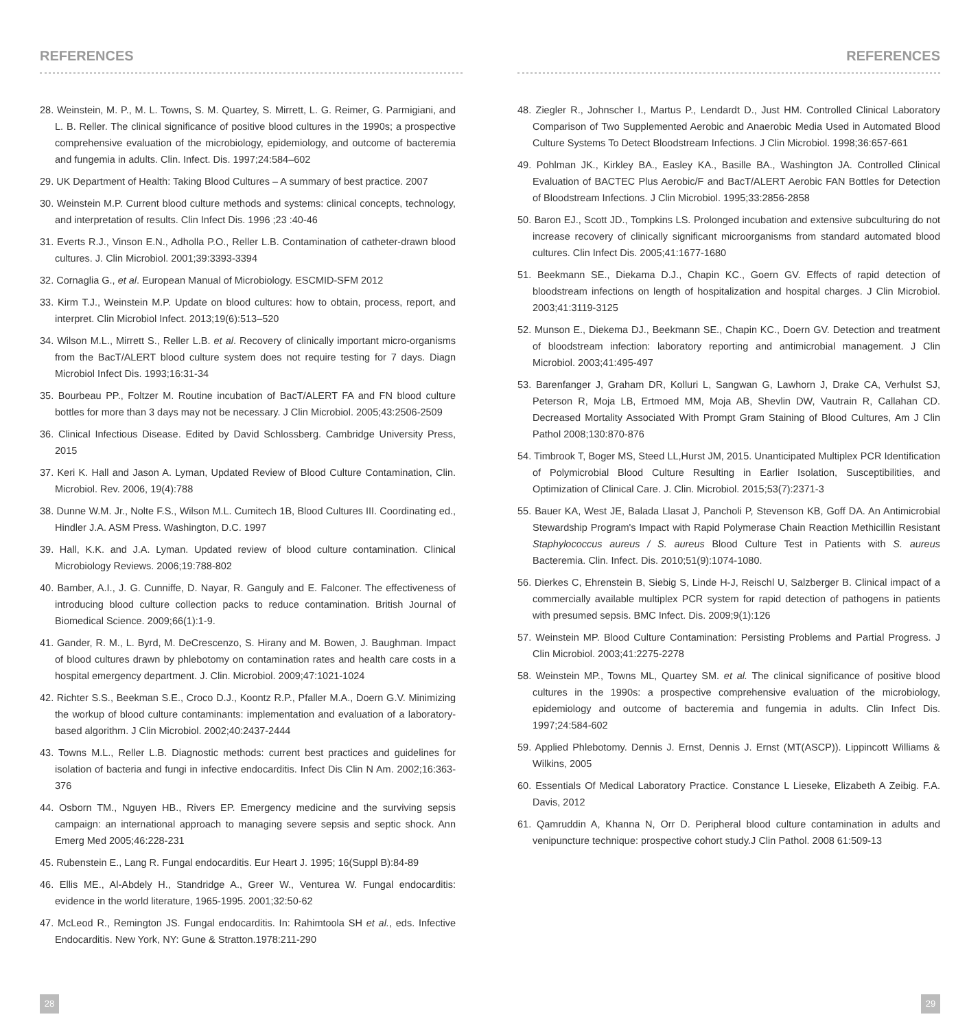REFERENCES
28. Weinstein, M. P., M. L. Towns, S. M. Quartey, S. Mirrett, L. G. Reimer, G. Parmigiani, and L. B. Reller. The clinical significance of positive blood cultures in the 1990s; a prospective comprehensive evaluation of the microbiology, epidemiology, and outcome of bacteremia and fungemia in adults. Clin. Infect. Dis. 1997;24:584–602
29. UK Department of Health: Taking Blood Cultures – A summary of best practice. 2007
30. Weinstein M.P. Current blood culture methods and systems: clinical concepts, technology, and interpretation of results. Clin Infect Dis. 1996 ;23 :40-46
31. Everts R.J., Vinson E.N., Adholla P.O., Reller L.B. Contamination of catheter-drawn blood cultures. J. Clin Microbiol. 2001;39:3393-3394
32. Cornaglia G., et al. European Manual of Microbiology. ESCMID-SFM 2012
33. Kirm T.J., Weinstein M.P. Update on blood cultures: how to obtain, process, report, and interpret. Clin Microbiol Infect. 2013;19(6):513–520
34. Wilson M.L., Mirrett S., Reller L.B. et al. Recovery of clinically important micro-organisms from the BacT/ALERT blood culture system does not require testing for 7 days. Diagn Microbiol Infect Dis. 1993;16:31-34
35. Bourbeau PP., Foltzer M. Routine incubation of BacT/ALERT FA and FN blood culture bottles for more than 3 days may not be necessary. J Clin Microbiol. 2005;43:2506-2509
36. Clinical Infectious Disease. Edited by David Schlossberg. Cambridge University Press, 2015
37. Keri K. Hall and Jason A. Lyman, Updated Review of Blood Culture Contamination, Clin. Microbiol. Rev. 2006, 19(4):788
38. Dunne W.M. Jr., Nolte F.S., Wilson M.L. Cumitech 1B, Blood Cultures III. Coordinating ed., Hindler J.A. ASM Press. Washington, D.C. 1997
39. Hall, K.K. and J.A. Lyman. Updated review of blood culture contamination. Clinical Microbiology Reviews. 2006;19:788-802
40. Bamber, A.I., J. G. Cunniffe, D. Nayar, R. Ganguly and E. Falconer. The effectiveness of introducing blood culture collection packs to reduce contamination. British Journal of Biomedical Science. 2009;66(1):1-9.
41. Gander, R. M., L. Byrd, M. DeCrescenzo, S. Hirany and M. Bowen, J. Baughman. Impact of blood cultures drawn by phlebotomy on contamination rates and health care costs in a hospital emergency department. J. Clin. Microbiol. 2009;47:1021-1024
42. Richter S.S., Beekman S.E., Croco D.J., Koontz R.P., Pfaller M.A., Doern G.V. Minimizing the workup of blood culture contaminants: implementation and evaluation of a laboratory-based algorithm. J Clin Microbiol. 2002;40:2437-2444
43. Towns M.L., Reller L.B. Diagnostic methods: current best practices and guidelines for isolation of bacteria and fungi in infective endocarditis. Infect Dis Clin N Am. 2002;16:363-376
44. Osborn TM., Nguyen HB., Rivers EP. Emergency medicine and the surviving sepsis campaign: an international approach to managing severe sepsis and septic shock. Ann Emerg Med 2005;46:228-231
45. Rubenstein E., Lang R. Fungal endocarditis. Eur Heart J. 1995; 16(Suppl B):84-89
46. Ellis ME., Al-Abdely H., Standridge A., Greer W., Venturea W. Fungal endocarditis: evidence in the world literature, 1965-1995. 2001;32:50-62
47. McLeod R., Remington JS. Fungal endocarditis. In: Rahimtoola SH et al., eds. Infective Endocarditis. New York, NY: Gune & Stratton.1978:211-290
28
REFERENCES
48. Ziegler R., Johnscher I., Martus P., Lendardt D., Just HM. Controlled Clinical Laboratory Comparison of Two Supplemented Aerobic and Anaerobic Media Used in Automated Blood Culture Systems To Detect Bloodstream Infections. J Clin Microbiol. 1998;36:657-661
49. Pohlman JK., Kirkley BA., Easley KA., Basille BA., Washington JA. Controlled Clinical Evaluation of BACTEC Plus Aerobic/F and BacT/ALERT Aerobic FAN Bottles for Detection of Bloodstream Infections. J Clin Microbiol. 1995;33:2856-2858
50. Baron EJ., Scott JD., Tompkins LS. Prolonged incubation and extensive subculturing do not increase recovery of clinically significant microorganisms from standard automated blood cultures. Clin Infect Dis. 2005;41:1677-1680
51. Beekmann SE., Diekama D.J., Chapin KC., Goern GV. Effects of rapid detection of bloodstream infections on length of hospitalization and hospital charges. J Clin Microbiol. 2003;41:3119-3125
52. Munson E., Diekema DJ., Beekmann SE., Chapin KC., Doern GV. Detection and treatment of bloodstream infection: laboratory reporting and antimicrobial management. J Clin Microbiol. 2003;41:495-497
53. Barenfanger J, Graham DR, Kolluri L, Sangwan G, Lawhorn J, Drake CA, Verhulst SJ, Peterson R, Moja LB, Ertmoed MM, Moja AB, Shevlin DW, Vautrain R, Callahan CD. Decreased Mortality Associated With Prompt Gram Staining of Blood Cultures, Am J Clin Pathol 2008;130:870-876
54. Timbrook T, Boger MS, Steed LL,Hurst JM, 2015. Unanticipated Multiplex PCR Identification of Polymicrobial Blood Culture Resulting in Earlier Isolation, Susceptibilities, and Optimization of Clinical Care. J. Clin. Microbiol. 2015;53(7):2371-3
55. Bauer KA, West JE, Balada Llasat J, Pancholi P, Stevenson KB, Goff DA. An Antimicrobial Stewardship Program's Impact with Rapid Polymerase Chain Reaction Methicillin Resistant Staphylococcus aureus / S. aureus Blood Culture Test in Patients with S. aureus Bacteremia. Clin. Infect. Dis. 2010;51(9):1074-1080.
56. Dierkes C, Ehrenstein B, Siebig S, Linde H-J, Reischl U, Salzberger B. Clinical impact of a commercially available multiplex PCR system for rapid detection of pathogens in patients with presumed sepsis. BMC Infect. Dis. 2009;9(1):126
57. Weinstein MP. Blood Culture Contamination: Persisting Problems and Partial Progress. J Clin Microbiol. 2003;41:2275-2278
58. Weinstein MP., Towns ML, Quartey SM. et al. The clinical significance of positive blood cultures in the 1990s: a prospective comprehensive evaluation of the microbiology, epidemiology and outcome of bacteremia and fungemia in adults. Clin Infect Dis. 1997;24:584-602
59. Applied Phlebotomy. Dennis J. Ernst, Dennis J. Ernst (MT(ASCP)). Lippincott Williams & Wilkins, 2005
60. Essentials Of Medical Laboratory Practice. Constance L Lieseke, Elizabeth A Zeibig. F.A. Davis, 2012
61. Qamruddin A, Khanna N, Orr D. Peripheral blood culture contamination in adults and venipuncture technique: prospective cohort study.J Clin Pathol. 2008 61:509-13
29